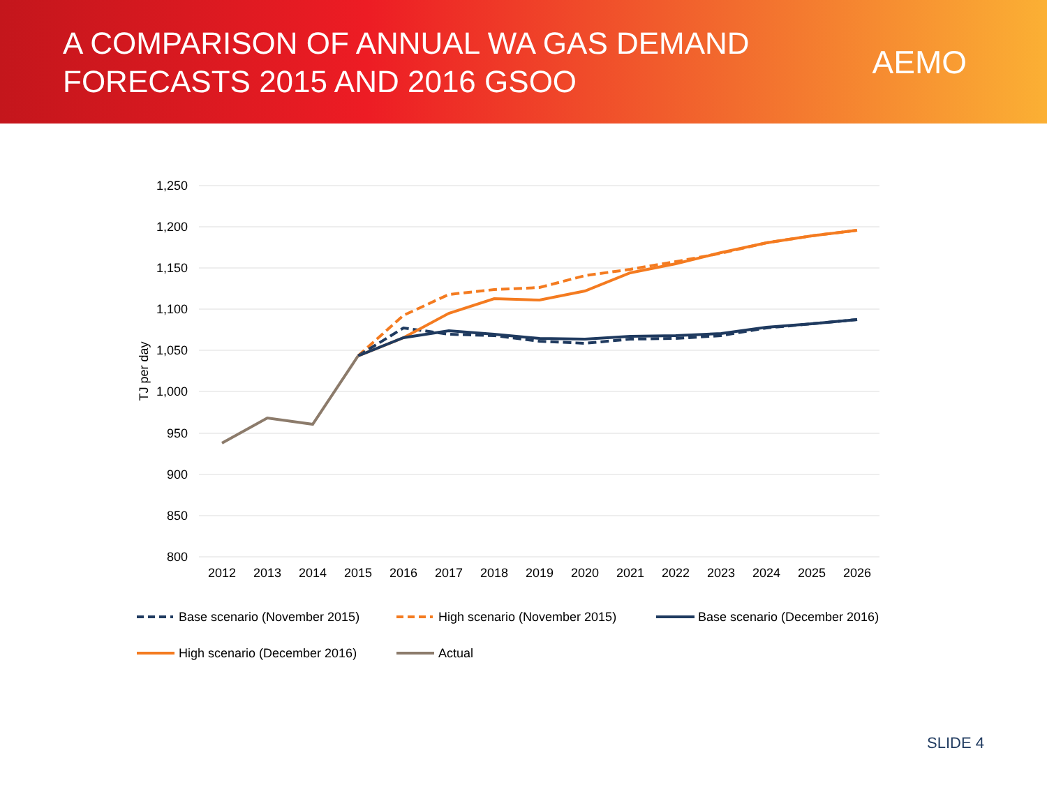A COMPARISON OF ANNUAL WA GAS DEMAND
FORECASTS 2015 AND 2016 GSOO
AEMO
1,250
1,200
1,150
1,100
1,050
1,000
950
900
850
800
TJ per day
2012
2013
2014
2015
2016
2017
2018
2019
2020
2021
2022
2023
2024
2025
2026
Base scenario (November 2015)
High scenario (November 2015)
Base scenario (December 2016)
High scenario (December 2016)
Actual
SLIDE 4